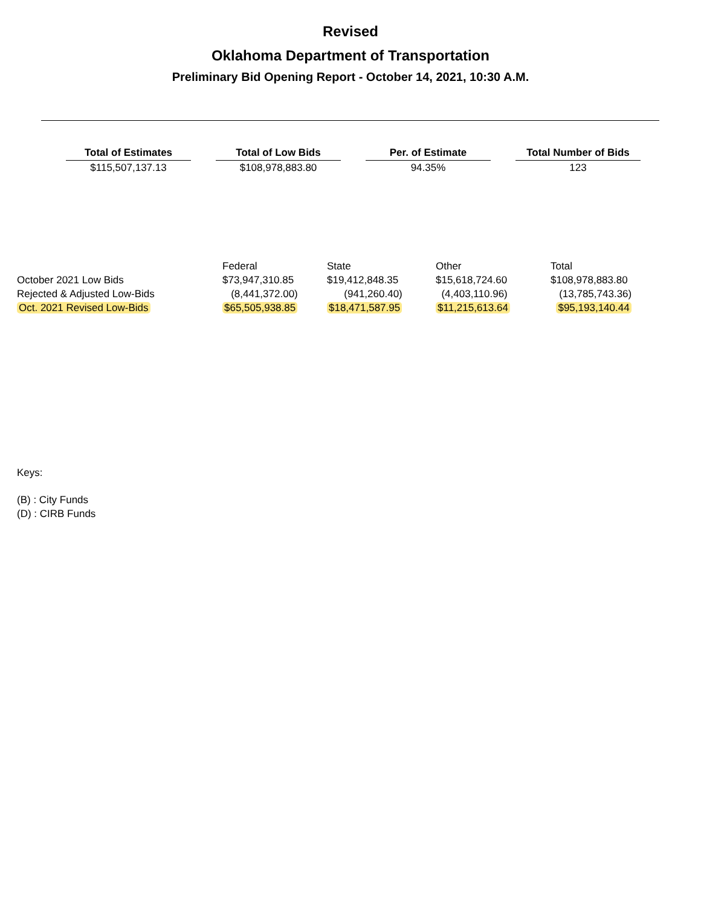Revised
Oklahoma Department of Transportation
Preliminary Bid Opening Report - October 14, 2021, 10:30 A.M.
| Total of Estimates | Total of Low Bids | Per. of Estimate | Total Number of Bids |
| --- | --- | --- | --- |
| $115,507,137.13 | $108,978,883.80 | 94.35% | 123 |
| | Federal | State | Other | Total |
| October 2021 Low Bids | $73,947,310.85 | $19,412,848.35 | $15,618,724.60 | $108,978,883.80 |
| Rejected & Adjusted Low-Bids | (8,441,372.00) | (941,260.40) | (4,403,110.96) | (13,785,743.36) |
| Oct. 2021 Revised Low-Bids | $65,505,938.85 | $18,471,587.95 | $11,215,613.64 | $95,193,140.44 |
Keys:
(B) : City Funds
(D) : CIRB Funds